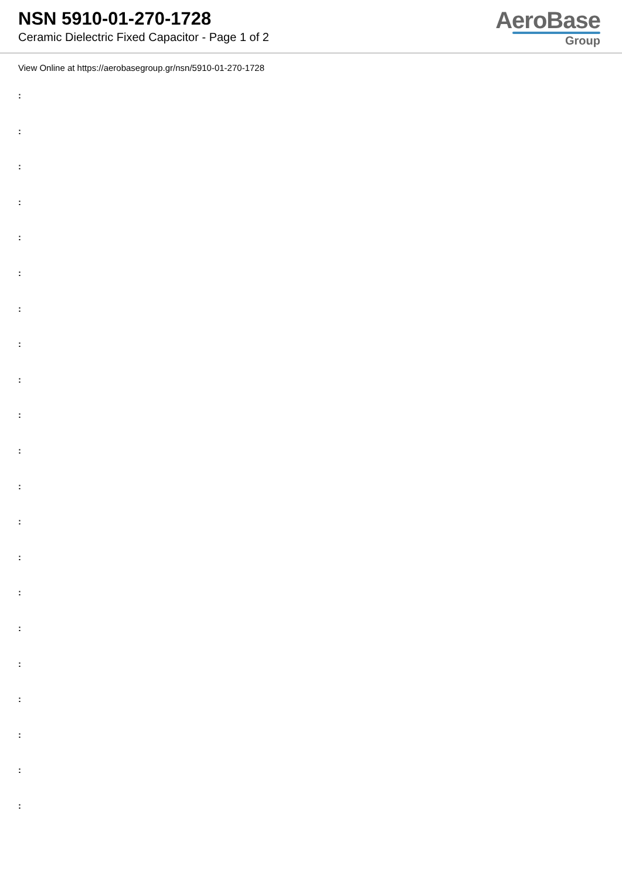NSN 5910-01-270-1728
Ceramic Dielectric Fixed Capacitor - Page 1 of 2
AeroBase
Group
View Online at https://aerobasegroup.gr/nsn/5910-01-270-1728
:
:
:
:
:
:
:
:
:
:
:
:
:
:
:
:
:
:
:
:
: